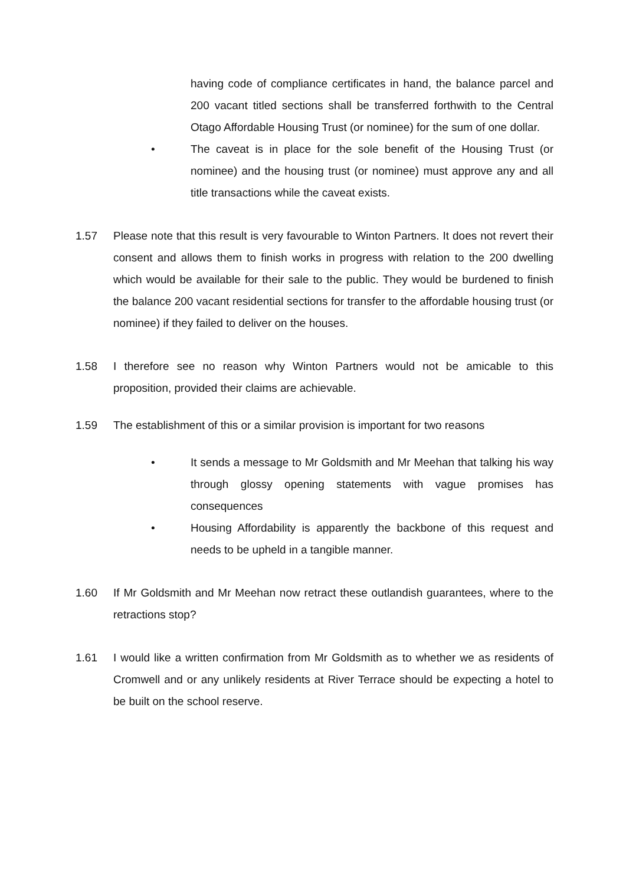having code of compliance certificates in hand, the balance parcel and 200 vacant titled sections shall be transferred forthwith to the Central Otago Affordable Housing Trust (or nominee) for the sum of one dollar.
• The caveat is in place for the sole benefit of the Housing Trust (or nominee) and the housing trust (or nominee) must approve any and all title transactions while the caveat exists.
1.57 Please note that this result is very favourable to Winton Partners. It does not revert their consent and allows them to finish works in progress with relation to the 200 dwelling which would be available for their sale to the public. They would be burdened to finish the balance 200 vacant residential sections for transfer to the affordable housing trust (or nominee) if they failed to deliver on the houses.
1.58 I therefore see no reason why Winton Partners would not be amicable to this proposition, provided their claims are achievable.
1.59 The establishment of this or a similar provision is important for two reasons
• It sends a message to Mr Goldsmith and Mr Meehan that talking his way through glossy opening statements with vague promises has consequences
• Housing Affordability is apparently the backbone of this request and needs to be upheld in a tangible manner.
1.60 If Mr Goldsmith and Mr Meehan now retract these outlandish guarantees, where to the retractions stop?
1.61 I would like a written confirmation from Mr Goldsmith as to whether we as residents of Cromwell and or any unlikely residents at River Terrace should be expecting a hotel to be built on the school reserve.